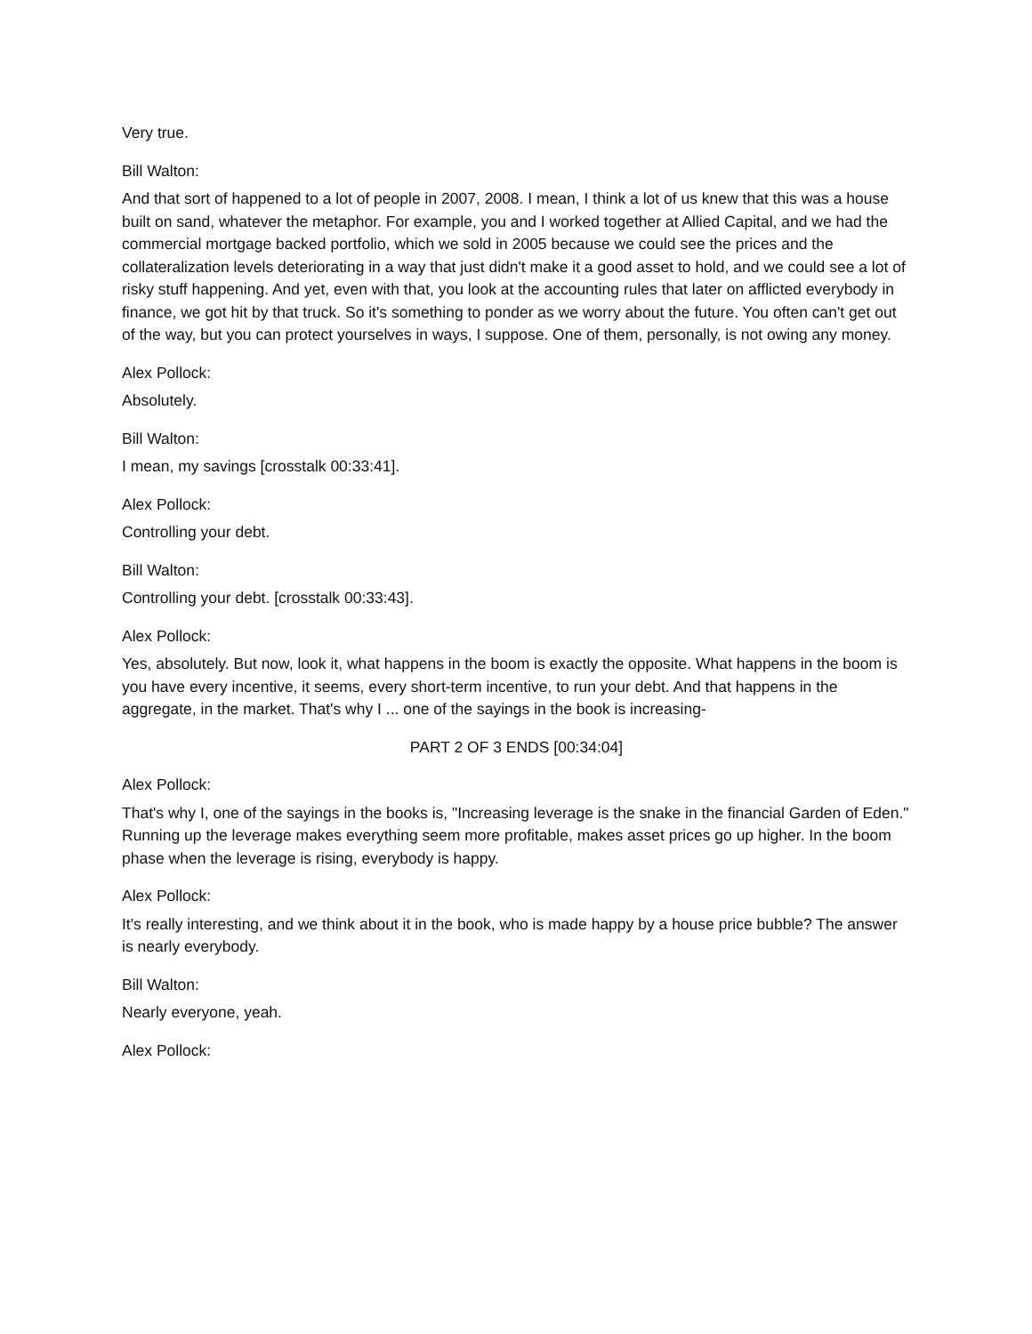Very true.
Bill Walton:
And that sort of happened to a lot of people in 2007, 2008. I mean, I think a lot of us knew that this was a house built on sand, whatever the metaphor. For example, you and I worked together at Allied Capital, and we had the commercial mortgage backed portfolio, which we sold in 2005 because we could see the prices and the collateralization levels deteriorating in a way that just didn't make it a good asset to hold, and we could see a lot of risky stuff happening. And yet, even with that, you look at the accounting rules that later on afflicted everybody in finance, we got hit by that truck. So it's something to ponder as we worry about the future. You often can't get out of the way, but you can protect yourselves in ways, I suppose. One of them, personally, is not owing any money.
Alex Pollock:
Absolutely.
Bill Walton:
I mean, my savings [crosstalk 00:33:41].
Alex Pollock:
Controlling your debt.
Bill Walton:
Controlling your debt. [crosstalk 00:33:43].
Alex Pollock:
Yes, absolutely. But now, look it, what happens in the boom is exactly the opposite. What happens in the boom is you have every incentive, it seems, every short-term incentive, to run your debt. And that happens in the aggregate, in the market. That's why I ... one of the sayings in the book is increasing-
PART 2 OF 3 ENDS [00:34:04]
Alex Pollock:
That's why I, one of the sayings in the books is, "Increasing leverage is the snake in the financial Garden of Eden." Running up the leverage makes everything seem more profitable, makes asset prices go up higher. In the boom phase when the leverage is rising, everybody is happy.
Alex Pollock:
It's really interesting, and we think about it in the book, who is made happy by a house price bubble? The answer is nearly everybody.
Bill Walton:
Nearly everyone, yeah.
Alex Pollock: